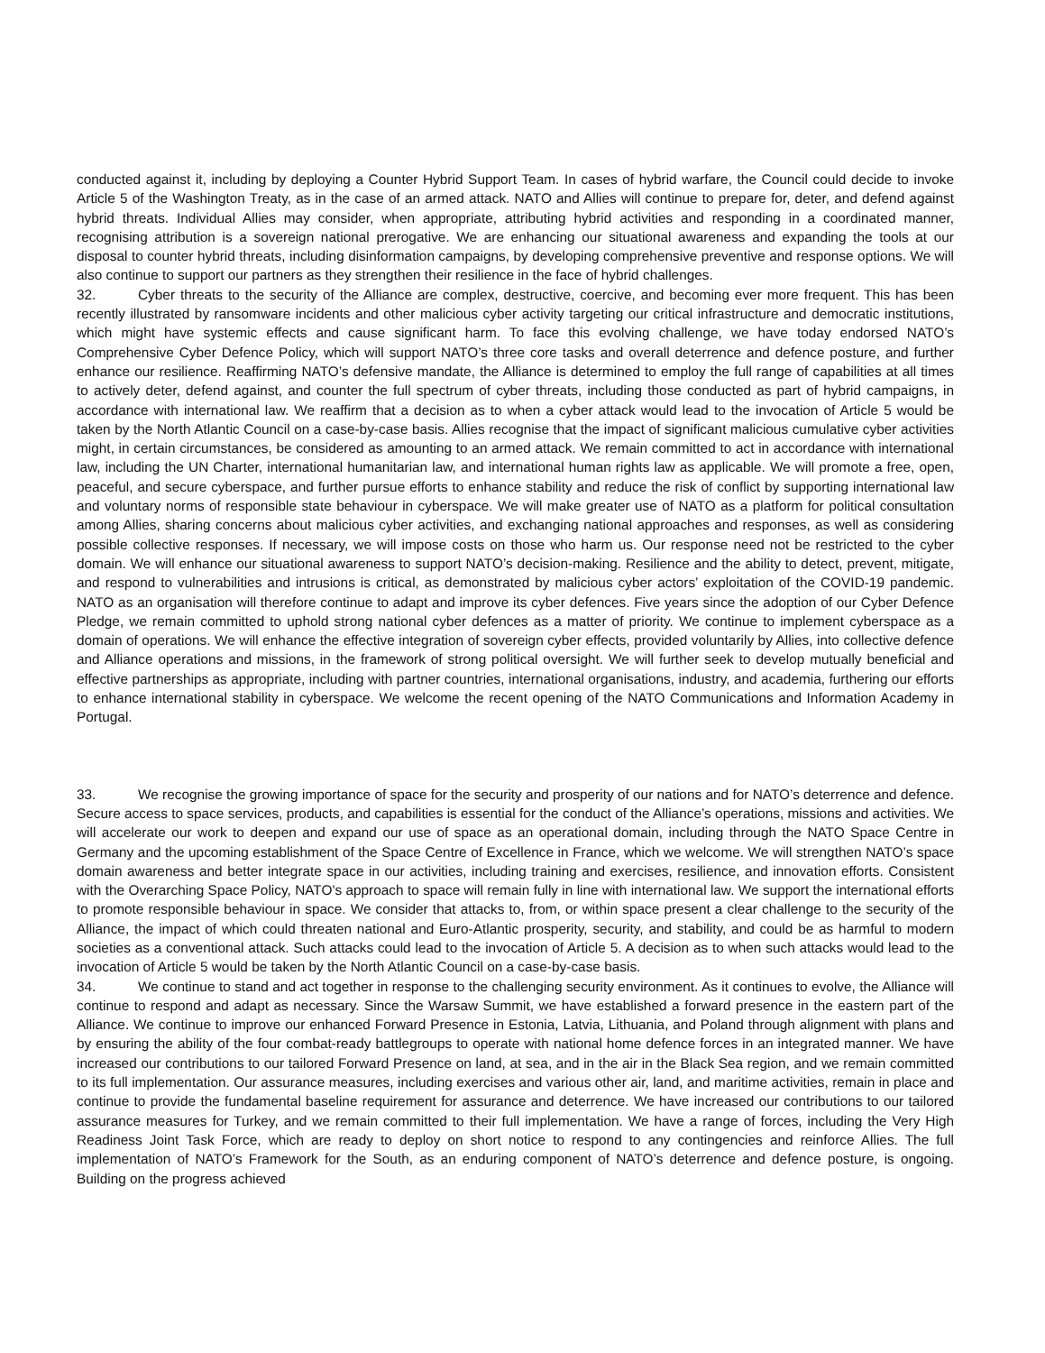conducted against it, including by deploying a Counter Hybrid Support Team. In cases of hybrid warfare, the Council could decide to invoke Article 5 of the Washington Treaty, as in the case of an armed attack. NATO and Allies will continue to prepare for, deter, and defend against hybrid threats. Individual Allies may consider, when appropriate, attributing hybrid activities and responding in a coordinated manner, recognising attribution is a sovereign national prerogative. We are enhancing our situational awareness and expanding the tools at our disposal to counter hybrid threats, including disinformation campaigns, by developing comprehensive preventive and response options. We will also continue to support our partners as they strengthen their resilience in the face of hybrid challenges.
32. Cyber threats to the security of the Alliance are complex, destructive, coercive, and becoming ever more frequent. This has been recently illustrated by ransomware incidents and other malicious cyber activity targeting our critical infrastructure and democratic institutions, which might have systemic effects and cause significant harm. To face this evolving challenge, we have today endorsed NATO’s Comprehensive Cyber Defence Policy, which will support NATO’s three core tasks and overall deterrence and defence posture, and further enhance our resilience. Reaffirming NATO’s defensive mandate, the Alliance is determined to employ the full range of capabilities at all times to actively deter, defend against, and counter the full spectrum of cyber threats, including those conducted as part of hybrid campaigns, in accordance with international law. We reaffirm that a decision as to when a cyber attack would lead to the invocation of Article 5 would be taken by the North Atlantic Council on a case-by-case basis. Allies recognise that the impact of significant malicious cumulative cyber activities might, in certain circumstances, be considered as amounting to an armed attack. We remain committed to act in accordance with international law, including the UN Charter, international humanitarian law, and international human rights law as applicable. We will promote a free, open, peaceful, and secure cyberspace, and further pursue efforts to enhance stability and reduce the risk of conflict by supporting international law and voluntary norms of responsible state behaviour in cyberspace. We will make greater use of NATO as a platform for political consultation among Allies, sharing concerns about malicious cyber activities, and exchanging national approaches and responses, as well as considering possible collective responses. If necessary, we will impose costs on those who harm us. Our response need not be restricted to the cyber domain. We will enhance our situational awareness to support NATO’s decision-making. Resilience and the ability to detect, prevent, mitigate, and respond to vulnerabilities and intrusions is critical, as demonstrated by malicious cyber actors’ exploitation of the COVID-19 pandemic. NATO as an organisation will therefore continue to adapt and improve its cyber defences. Five years since the adoption of our Cyber Defence Pledge, we remain committed to uphold strong national cyber defences as a matter of priority. We continue to implement cyberspace as a domain of operations. We will enhance the effective integration of sovereign cyber effects, provided voluntarily by Allies, into collective defence and Alliance operations and missions, in the framework of strong political oversight. We will further seek to develop mutually beneficial and effective partnerships as appropriate, including with partner countries, international organisations, industry, and academia, furthering our efforts to enhance international stability in cyberspace. We welcome the recent opening of the NATO Communications and Information Academy in Portugal.
33. We recognise the growing importance of space for the security and prosperity of our nations and for NATO’s deterrence and defence. Secure access to space services, products, and capabilities is essential for the conduct of the Alliance’s operations, missions and activities. We will accelerate our work to deepen and expand our use of space as an operational domain, including through the NATO Space Centre in Germany and the upcoming establishment of the Space Centre of Excellence in France, which we welcome. We will strengthen NATO’s space domain awareness and better integrate space in our activities, including training and exercises, resilience, and innovation efforts. Consistent with the Overarching Space Policy, NATO's approach to space will remain fully in line with international law. We support the international efforts to promote responsible behaviour in space. We consider that attacks to, from, or within space present a clear challenge to the security of the Alliance, the impact of which could threaten national and Euro-Atlantic prosperity, security, and stability, and could be as harmful to modern societies as a conventional attack. Such attacks could lead to the invocation of Article 5. A decision as to when such attacks would lead to the invocation of Article 5 would be taken by the North Atlantic Council on a case-by-case basis.
34. We continue to stand and act together in response to the challenging security environment. As it continues to evolve, the Alliance will continue to respond and adapt as necessary. Since the Warsaw Summit, we have established a forward presence in the eastern part of the Alliance. We continue to improve our enhanced Forward Presence in Estonia, Latvia, Lithuania, and Poland through alignment with plans and by ensuring the ability of the four combat-ready battlegroups to operate with national home defence forces in an integrated manner. We have increased our contributions to our tailored Forward Presence on land, at sea, and in the air in the Black Sea region, and we remain committed to its full implementation. Our assurance measures, including exercises and various other air, land, and maritime activities, remain in place and continue to provide the fundamental baseline requirement for assurance and deterrence. We have increased our contributions to our tailored assurance measures for Turkey, and we remain committed to their full implementation. We have a range of forces, including the Very High Readiness Joint Task Force, which are ready to deploy on short notice to respond to any contingencies and reinforce Allies. The full implementation of NATO’s Framework for the South, as an enduring component of NATO’s deterrence and defence posture, is ongoing. Building on the progress achieved